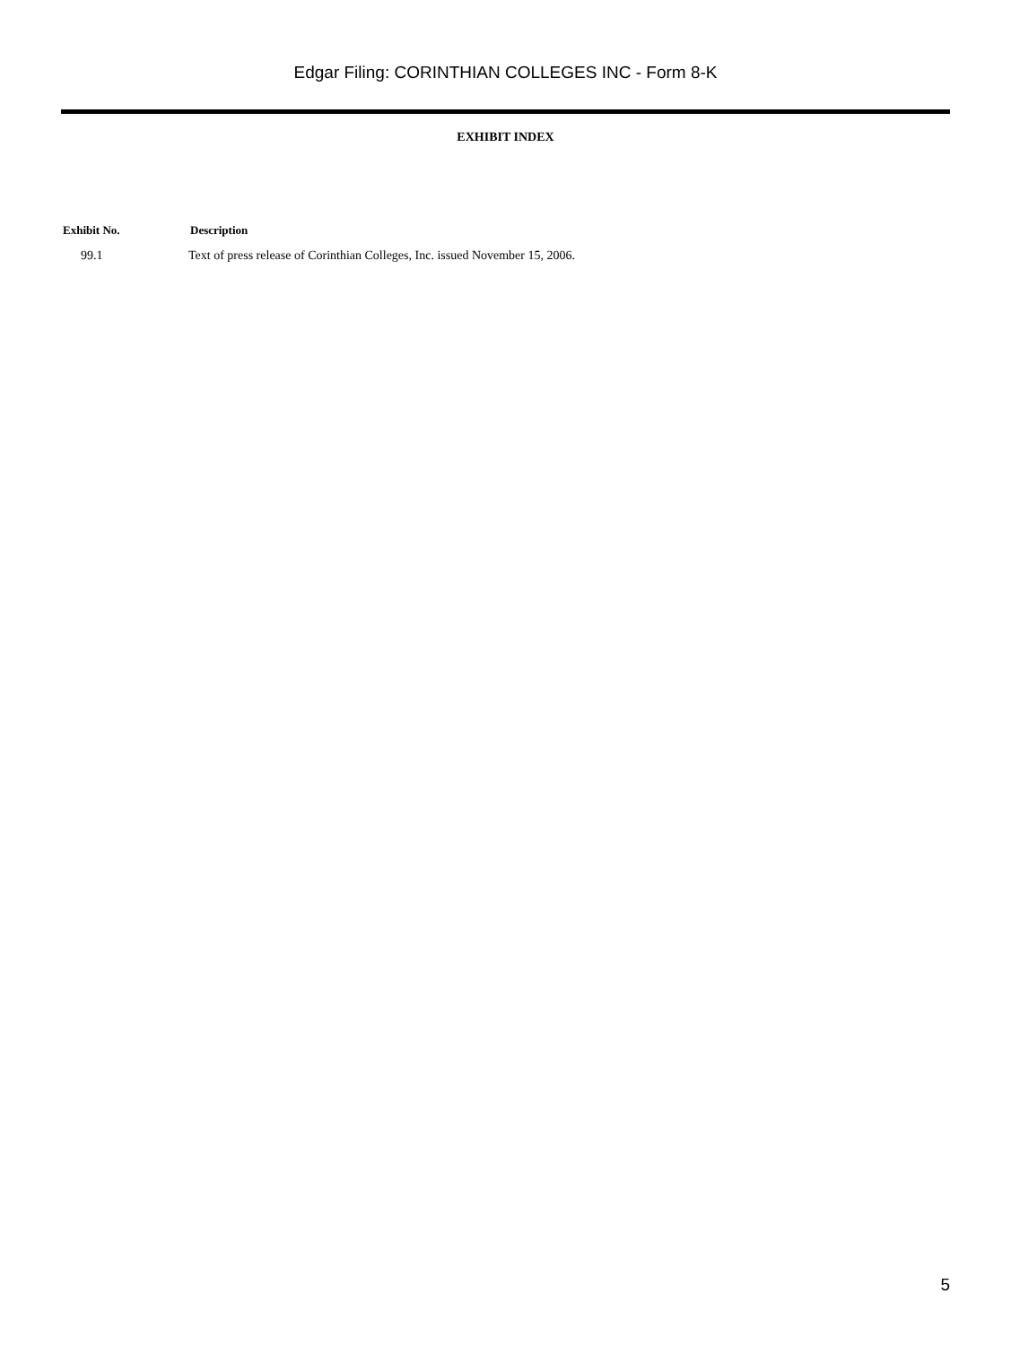Edgar Filing: CORINTHIAN COLLEGES INC - Form 8-K
EXHIBIT INDEX
| Exhibit No. | Description |
| --- | --- |
| 99.1 | Text of press release of Corinthian Colleges, Inc. issued November 15, 2006. |
5